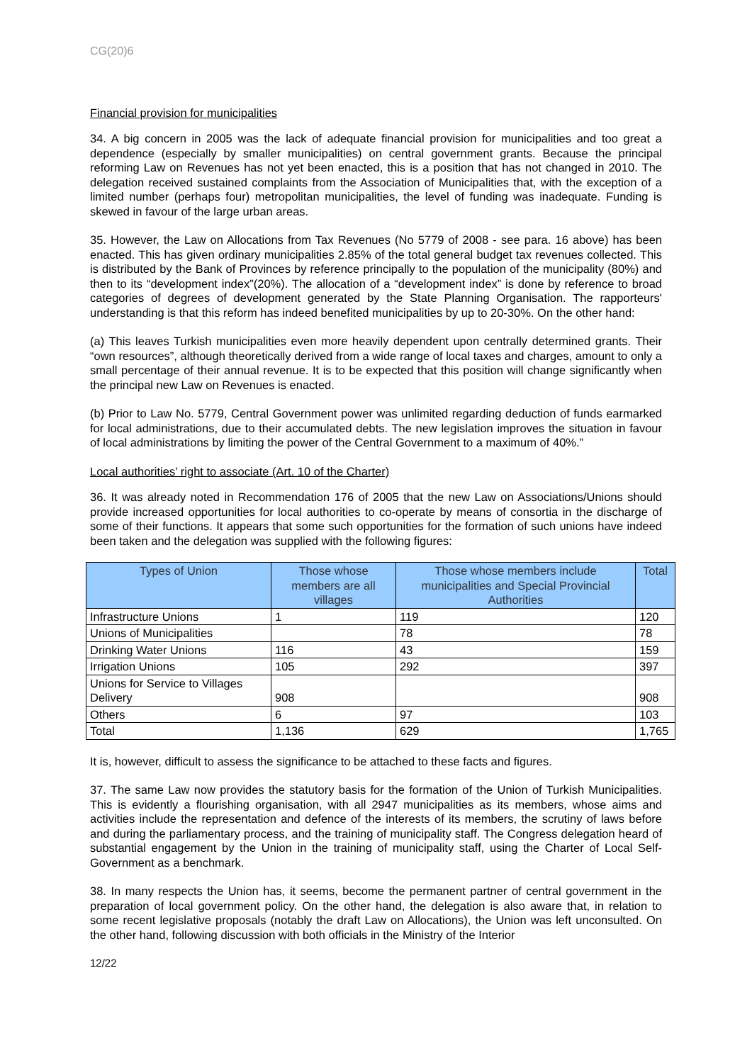CG(20)6
Financial provision for municipalities
34. A big concern in 2005 was the lack of adequate financial provision for municipalities and too great a dependence (especially by smaller municipalities) on central government grants. Because the principal reforming Law on Revenues has not yet been enacted, this is a position that has not changed in 2010. The delegation received sustained complaints from the Association of Municipalities that, with the exception of a limited number (perhaps four) metropolitan municipalities, the level of funding was inadequate. Funding is skewed in favour of the large urban areas.
35. However, the Law on Allocations from Tax Revenues (No 5779 of 2008 - see para. 16 above) has been enacted. This has given ordinary municipalities 2.85% of the total general budget tax revenues collected. This is distributed by the Bank of Provinces by reference principally to the population of the municipality (80%) and then to its “development index”(20%). The allocation of a “development index” is done by reference to broad categories of degrees of development generated by the State Planning Organisation. The rapporteurs' understanding is that this reform has indeed benefited municipalities by up to 20-30%. On the other hand:
(a) This leaves Turkish municipalities even more heavily dependent upon centrally determined grants. Their “own resources”, although theoretically derived from a wide range of local taxes and charges, amount to only a small percentage of their annual revenue. It is to be expected that this position will change significantly when the principal new Law on Revenues is enacted.
(b) Prior to Law No. 5779, Central Government power was unlimited regarding deduction of funds earmarked for local administrations, due to their accumulated debts. The new legislation improves the situation in favour of local administrations by limiting the power of the Central Government to a maximum of 40%.”
Local authorities’ right to associate (Art. 10 of the Charter)
36. It was already noted in Recommendation 176 of 2005 that the new Law on Associations/Unions should provide increased opportunities for local authorities to co-operate by means of consortia in the discharge of some of their functions. It appears that some such opportunities for the formation of such unions have indeed been taken and the delegation was supplied with the following figures:
| Types of Union | Those whose members are all villages | Those whose members include municipalities and Special Provincial Authorities | Total |
| --- | --- | --- | --- |
| Infrastructure Unions | 1 | 119 | 120 |
| Unions of Municipalities | | 78 | 78 |
| Drinking Water Unions | 116 | 43 | 159 |
| Irrigation Unions | 105 | 292 | 397 |
| Unions for Service to Villages Delivery | 908 | | 908 |
| Others | 6 | 97 | 103 |
| Total | 1,136 | 629 | 1,765 |
It is, however, difficult to assess the significance to be attached to these facts and figures.
37. The same Law now provides the statutory basis for the formation of the Union of Turkish Municipalities. This is evidently a flourishing organisation, with all 2947 municipalities as its members, whose aims and activities include the representation and defence of the interests of its members, the scrutiny of laws before and during the parliamentary process, and the training of municipality staff. The Congress delegation heard of substantial engagement by the Union in the training of municipality staff, using the Charter of Local Self-Government as a benchmark.
38. In many respects the Union has, it seems, become the permanent partner of central government in the preparation of local government policy. On the other hand, the delegation is also aware that, in relation to some recent legislative proposals (notably the draft Law on Allocations), the Union was left unconsulted. On the other hand, following discussion with both officials in the Ministry of the Interior
12/22